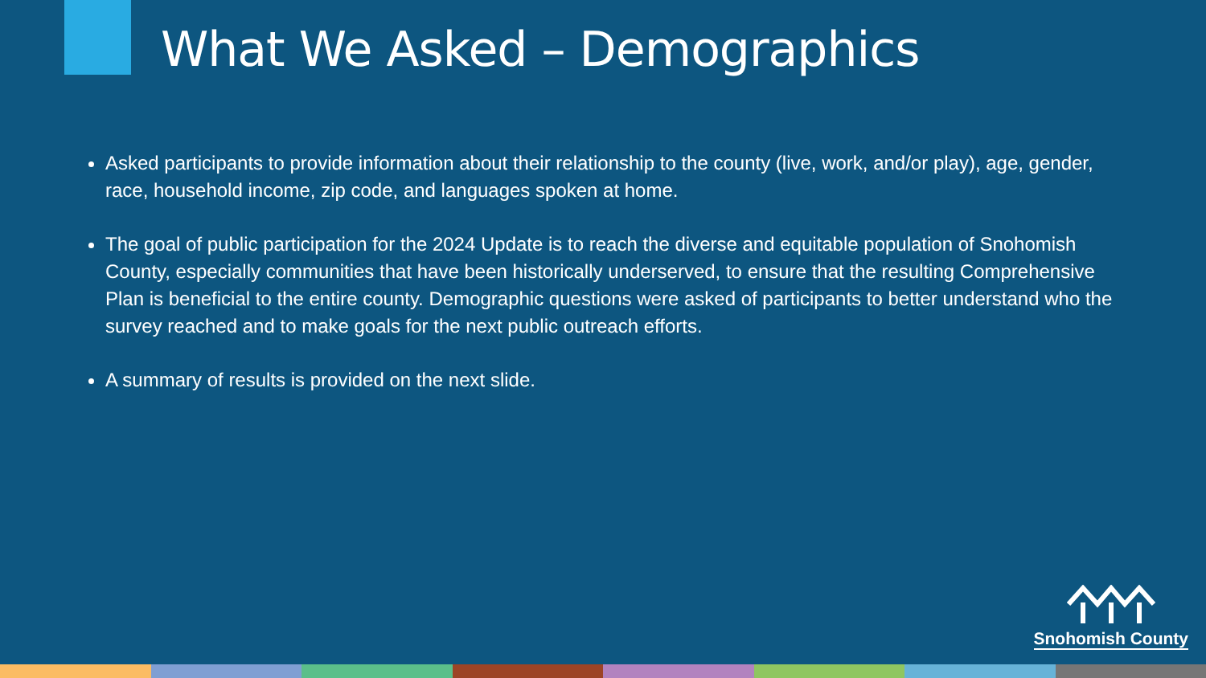What We Asked – Demographics
Asked participants to provide information about their relationship to the county (live, work, and/or play), age, gender, race, household income, zip code, and languages spoken at home.
The goal of public participation for the 2024 Update is to reach the diverse and equitable population of Snohomish County, especially communities that have been historically underserved, to ensure that the resulting Comprehensive Plan is beneficial to the entire county. Demographic questions were asked of participants to better understand who the survey reached and to make goals for the next public outreach efforts.
A summary of results is provided on the next slide.
Snohomish County